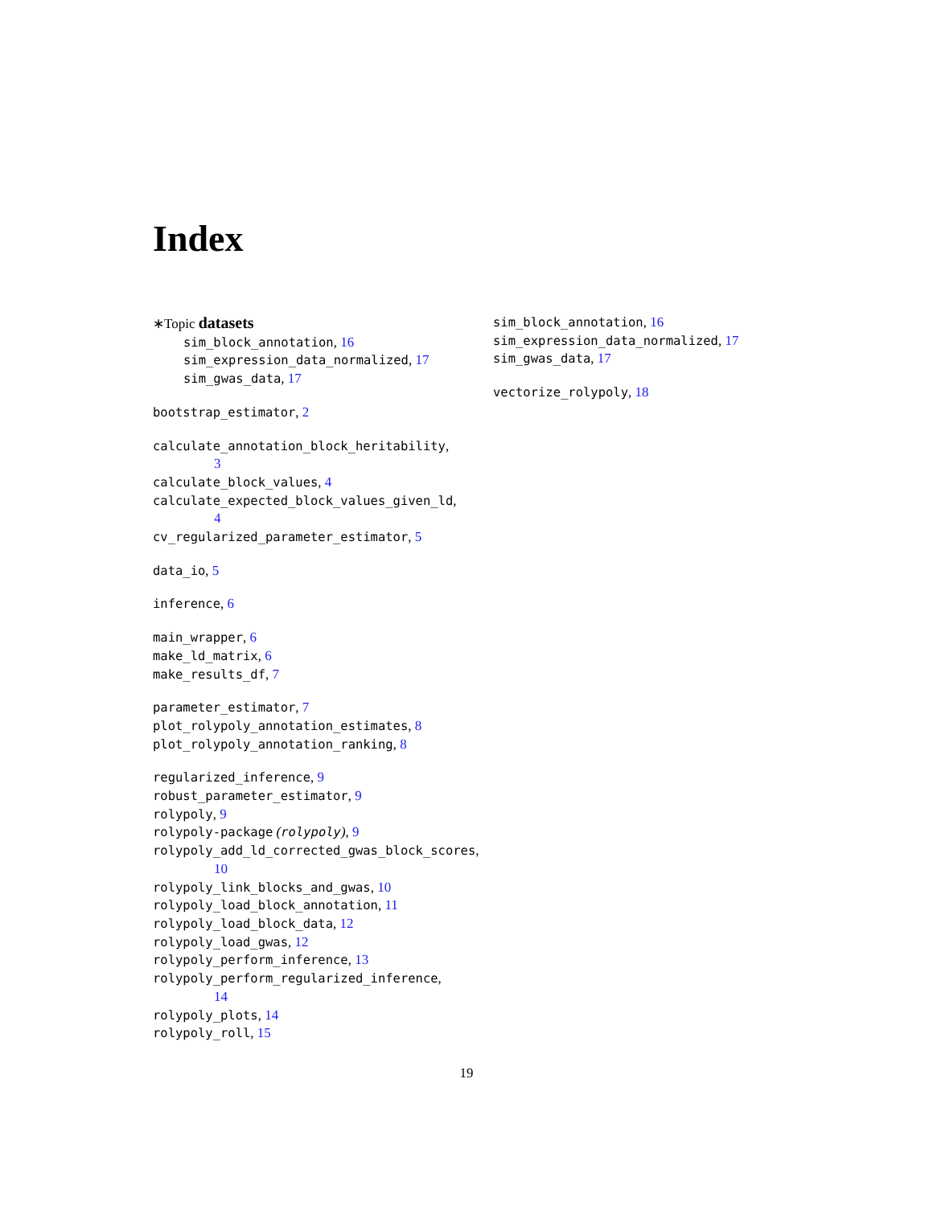Index
∗Topic datasets
sim_block_annotation, 16
sim_expression_data_normalized, 17
sim_gwas_data, 17
bootstrap_estimator, 2
calculate_annotation_block_heritability,
3
calculate_block_values, 4
calculate_expected_block_values_given_ld,
4
cv_regularized_parameter_estimator, 5
data_io, 5
inference, 6
main_wrapper, 6
make_ld_matrix, 6
make_results_df, 7
parameter_estimator, 7
plot_rolypoly_annotation_estimates, 8
plot_rolypoly_annotation_ranking, 8
regularized_inference, 9
robust_parameter_estimator, 9
rolypoly, 9
rolypoly-package (rolypoly), 9
rolypoly_add_ld_corrected_gwas_block_scores,
10
rolypoly_link_blocks_and_gwas, 10
rolypoly_load_block_annotation, 11
rolypoly_load_block_data, 12
rolypoly_load_gwas, 12
rolypoly_perform_inference, 13
rolypoly_perform_regularized_inference,
14
rolypoly_plots, 14
rolypoly_roll, 15
sim_block_annotation, 16
sim_expression_data_normalized, 17
sim_gwas_data, 17
vectorize_rolypoly, 18
19